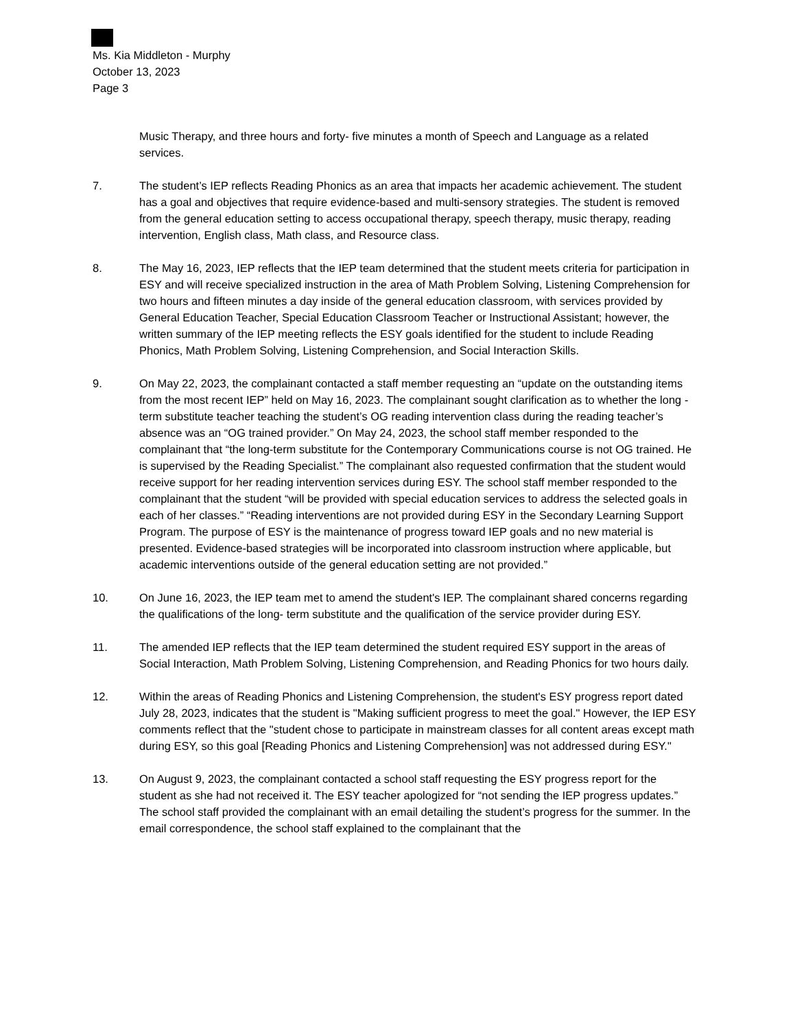Ms. Kia Middleton - Murphy
October 13, 2023
Page 3
Music Therapy, and three hours and forty- five minutes a month of Speech and Language as a related services.
7. The student’s IEP reflects Reading Phonics as an area that impacts her academic achievement. The student has a goal and objectives that require evidence-based and multi-sensory strategies. The student is removed from the general education setting to access occupational therapy, speech therapy, music therapy, reading intervention, English class, Math class, and Resource class.
8. The May 16, 2023, IEP reflects that the IEP team determined that the student meets criteria for participation in ESY and will receive specialized instruction in the area of Math Problem Solving, Listening Comprehension for two hours and fifteen minutes a day inside of the general education classroom, with services provided by General Education Teacher, Special Education Classroom Teacher or Instructional Assistant; however, the written summary of the IEP meeting reflects the ESY goals identified for the student to include Reading Phonics, Math Problem Solving, Listening Comprehension, and Social Interaction Skills.
9. On May 22, 2023, the complainant contacted a staff member requesting an “update on the outstanding items from the most recent IEP” held on May 16, 2023. The complainant sought clarification as to whether the long -term substitute teacher teaching the student’s OG reading intervention class during the reading teacher’s absence was an “OG trained provider.” On May 24, 2023, the school staff member responded to the complainant that “the long-term substitute for the Contemporary Communications course is not OG trained. He is supervised by the Reading Specialist.” The complainant also requested confirmation that the student would receive support for her reading intervention services during ESY. The school staff member responded to the complainant that the student “will be provided with special education services to address the selected goals in each of her classes.” “Reading interventions are not provided during ESY in the Secondary Learning Support Program. The purpose of ESY is the maintenance of progress toward IEP goals and no new material is presented. Evidence-based strategies will be incorporated into classroom instruction where applicable, but academic interventions outside of the general education setting are not provided.”
10. On June 16, 2023, the IEP team met to amend the student's IEP. The complainant shared concerns regarding the qualifications of the long- term substitute and the qualification of the service provider during ESY.
11. The amended IEP reflects that the IEP team determined the student required ESY support in the areas of Social Interaction, Math Problem Solving, Listening Comprehension, and Reading Phonics for two hours daily.
12. Within the areas of Reading Phonics and Listening Comprehension, the student's ESY progress report dated July 28, 2023, indicates that the student is "Making sufficient progress to meet the goal." However, the IEP ESY comments reflect that the "student chose to participate in mainstream classes for all content areas except math during ESY, so this goal [Reading Phonics and Listening Comprehension] was not addressed during ESY."
13. On August 9, 2023, the complainant contacted a school staff requesting the ESY progress report for the student as she had not received it. The ESY teacher apologized for “not sending the IEP progress updates.” The school staff provided the complainant with an email detailing the student’s progress for the summer. In the email correspondence, the school staff explained to the complainant that the